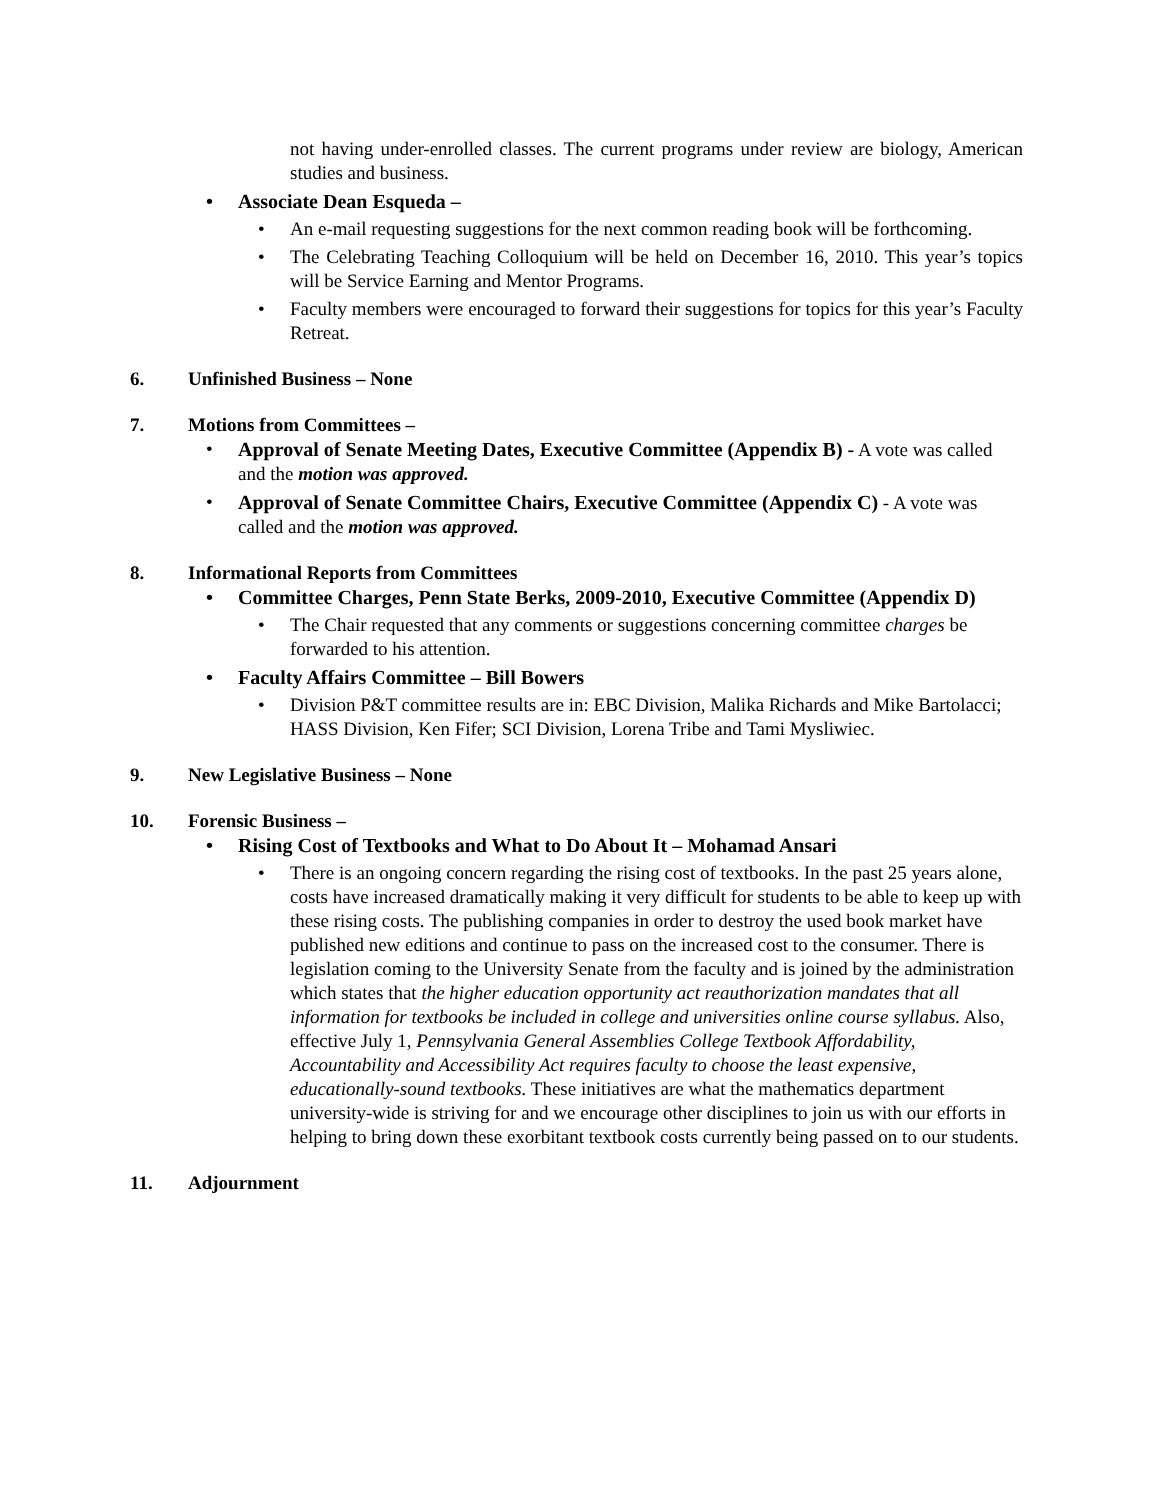not having under-enrolled classes. The current programs under review are biology, American studies and business.
Associate Dean Esqueda –
An e-mail requesting suggestions for the next common reading book will be forthcoming.
The Celebrating Teaching Colloquium will be held on December 16, 2010. This year’s topics will be Service Earning and Mentor Programs.
Faculty members were encouraged to forward their suggestions for topics for this year’s Faculty Retreat.
6. Unfinished Business – None
7. Motions from Committees –
Approval of Senate Meeting Dates, Executive Committee (Appendix B) - A vote was called and the motion was approved.
Approval of Senate Committee Chairs, Executive Committee (Appendix C) - A vote was called and the motion was approved.
8. Informational Reports from Committees
Committee Charges, Penn State Berks, 2009-2010, Executive Committee (Appendix D)
The Chair requested that any comments or suggestions concerning committee charges be forwarded to his attention.
Faculty Affairs Committee – Bill Bowers
Division P&T committee results are in: EBC Division, Malika Richards and Mike Bartolacci; HASS Division, Ken Fifer; SCI Division, Lorena Tribe and Tami Mysliwiec.
9. New Legislative Business – None
10. Forensic Business –
Rising Cost of Textbooks and What to Do About It – Mohamad Ansari
There is an ongoing concern regarding the rising cost of textbooks. In the past 25 years alone, costs have increased dramatically making it very difficult for students to be able to keep up with these rising costs. The publishing companies in order to destroy the used book market have published new editions and continue to pass on the increased cost to the consumer. There is legislation coming to the University Senate from the faculty and is joined by the administration which states that the higher education opportunity act reauthorization mandates that all information for textbooks be included in college and universities online course syllabus. Also, effective July 1, Pennsylvania General Assemblies College Textbook Affordability, Accountability and Accessibility Act requires faculty to choose the least expensive, educationally-sound textbooks. These initiatives are what the mathematics department university-wide is striving for and we encourage other disciplines to join us with our efforts in helping to bring down these exorbitant textbook costs currently being passed on to our students.
11. Adjournment